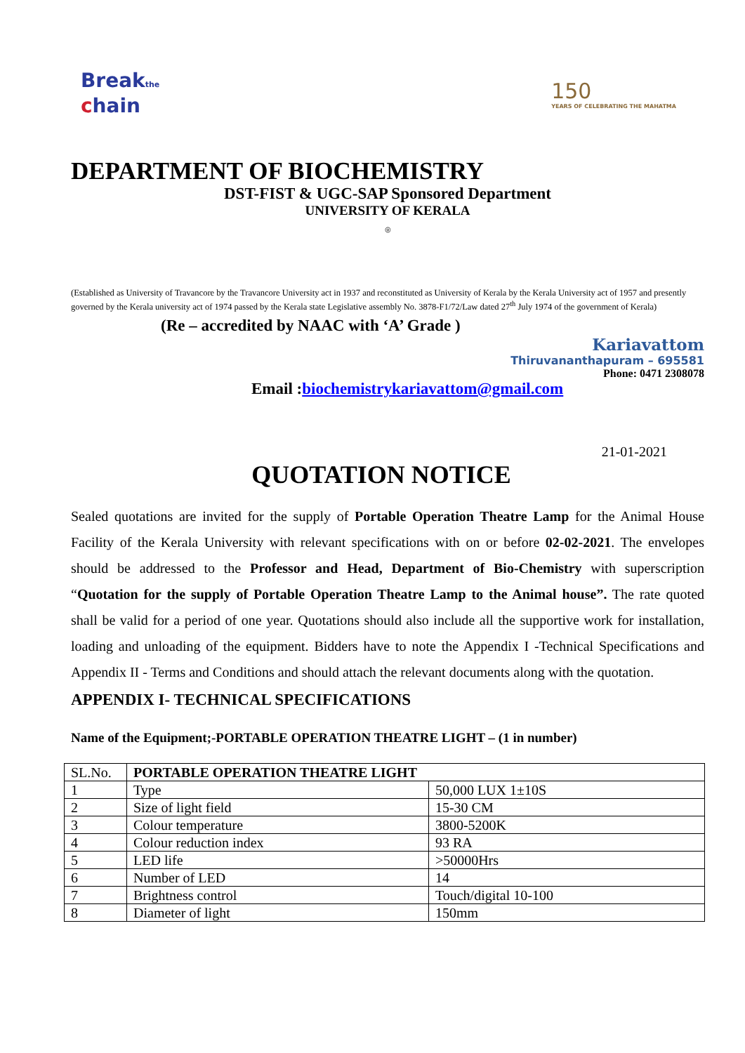Breakthe
chain
150
YEARS OF CELEBRATING THE MAHATMA
DEPARTMENT OF BIOCHEMISTRY
DST-FIST & UGC-SAP Sponsored Department
UNIVERSITY OF KERALA
◎
(Established as University of Travancore by the Travancore University act in 1937 and reconstituted as University of Kerala by the Kerala University act of 1957 and presently governed by the Kerala university act of 1974 passed by the Kerala state Legislative assembly No. 3878-F1/72/Law dated 27<sup>th</sup> July 1974 of the government of Kerala)
(Re – accredited by NAAC with ‘A’ Grade )
Kariavattom
Thiruvananthapuram – 695581
Phone: 0471 2308078
Email :biochemistrykariavattom@gmail.com
21-01-2021
QUOTATION NOTICE
Sealed quotations are invited for the supply of Portable Operation Theatre Lamp for the Animal House Facility of the Kerala University with relevant specifications with on or before 02-02-2021. The envelopes should be addressed to the Professor and Head, Department of Bio-Chemistry with superscription “Quotation for the supply of Portable Operation Theatre Lamp to the Animal house”. The rate quoted shall be valid for a period of one year. Quotations should also include all the supportive work for installation, loading and unloading of the equipment. Bidders have to note the Appendix I -Technical Specifications and Appendix II - Terms and Conditions and should attach the relevant documents along with the quotation.
APPENDIX I- TECHNICAL SPECIFICATIONS
Name of the Equipment;-PORTABLE OPERATION THEATRE LIGHT – (1 in number)
| SL.No. | PORTABLE OPERATION THEATRE LIGHT | |
| 1 | Type | 50,000 LUX 1±10S |
| 2 | Size of light field | 15-30 CM |
| 3 | Colour temperature | 3800-5200K |
| 4 | Colour reduction index | 93 RA |
| 5 | LED life | >50000Hrs |
| 6 | Number of LED | 14 |
| 7 | Brightness control | Touch/digital 10-100 |
| 8 | Diameter of light | 150mm |